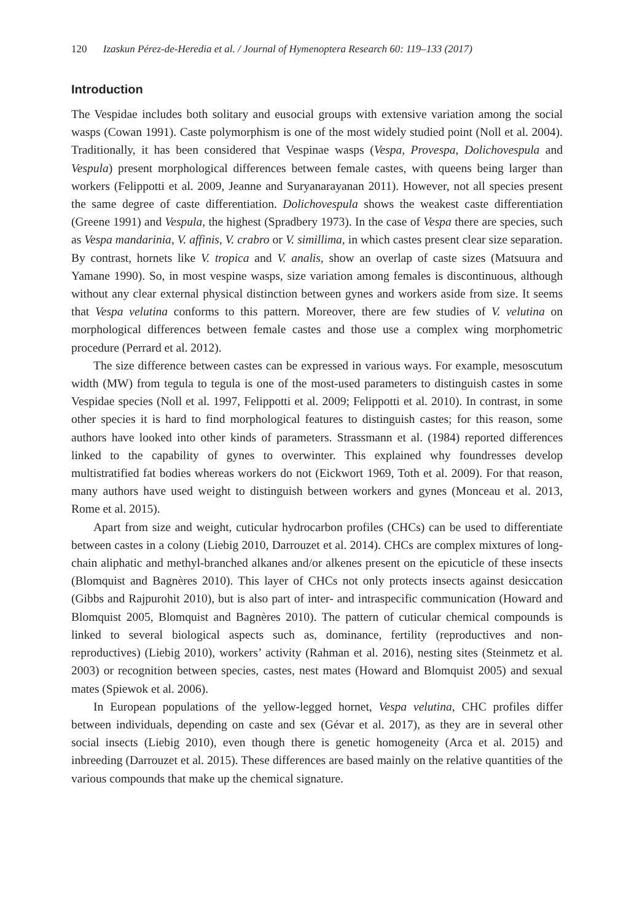120 Izaskun Pérez-de-Heredia et al. / Journal of Hymenoptera Research 60: 119–133 (2017)
Introduction
The Vespidae includes both solitary and eusocial groups with extensive variation among the social wasps (Cowan 1991). Caste polymorphism is one of the most widely studied point (Noll et al. 2004). Traditionally, it has been considered that Vespinae wasps (Vespa, Provespa, Dolichovespula and Vespula) present morphological differences between female castes, with queens being larger than workers (Felippotti et al. 2009, Jeanne and Suryanarayanan 2011). However, not all species present the same degree of caste differentiation. Dolichovespula shows the weakest caste differentiation (Greene 1991) and Vespula, the highest (Spradbery 1973). In the case of Vespa there are species, such as Vespa mandarinia, V. affinis, V. crabro or V. simillima, in which castes present clear size separation. By contrast, hornets like V. tropica and V. analis, show an overlap of caste sizes (Matsuura and Yamane 1990). So, in most vespine wasps, size variation among females is discontinuous, although without any clear external physical distinction between gynes and workers aside from size. It seems that Vespa velutina conforms to this pattern. Moreover, there are few studies of V. velutina on morphological differences between female castes and those use a complex wing morphometric procedure (Perrard et al. 2012).
The size difference between castes can be expressed in various ways. For example, mesoscutum width (MW) from tegula to tegula is one of the most-used parameters to distinguish castes in some Vespidae species (Noll et al. 1997, Felippotti et al. 2009; Felippotti et al. 2010). In contrast, in some other species it is hard to find morphological features to distinguish castes; for this reason, some authors have looked into other kinds of parameters. Strassmann et al. (1984) reported differences linked to the capability of gynes to overwinter. This explained why foundresses develop multistratified fat bodies whereas workers do not (Eickwort 1969, Toth et al. 2009). For that reason, many authors have used weight to distinguish between workers and gynes (Monceau et al. 2013, Rome et al. 2015).
Apart from size and weight, cuticular hydrocarbon profiles (CHCs) can be used to differentiate between castes in a colony (Liebig 2010, Darrouzet et al. 2014). CHCs are complex mixtures of long-chain aliphatic and methyl-branched alkanes and/or alkenes present on the epicuticle of these insects (Blomquist and Bagnères 2010). This layer of CHCs not only protects insects against desiccation (Gibbs and Rajpurohit 2010), but is also part of inter- and intraspecific communication (Howard and Blomquist 2005, Blomquist and Bagnères 2010). The pattern of cuticular chemical compounds is linked to several biological aspects such as, dominance, fertility (reproductives and non-reproductives) (Liebig 2010), workers’ activity (Rahman et al. 2016), nesting sites (Steinmetz et al. 2003) or recognition between species, castes, nest mates (Howard and Blomquist 2005) and sexual mates (Spiewok et al. 2006).
In European populations of the yellow-legged hornet, Vespa velutina, CHC profiles differ between individuals, depending on caste and sex (Gévar et al. 2017), as they are in several other social insects (Liebig 2010), even though there is genetic homogeneity (Arca et al. 2015) and inbreeding (Darrouzet et al. 2015). These differences are based mainly on the relative quantities of the various compounds that make up the chemical signature.